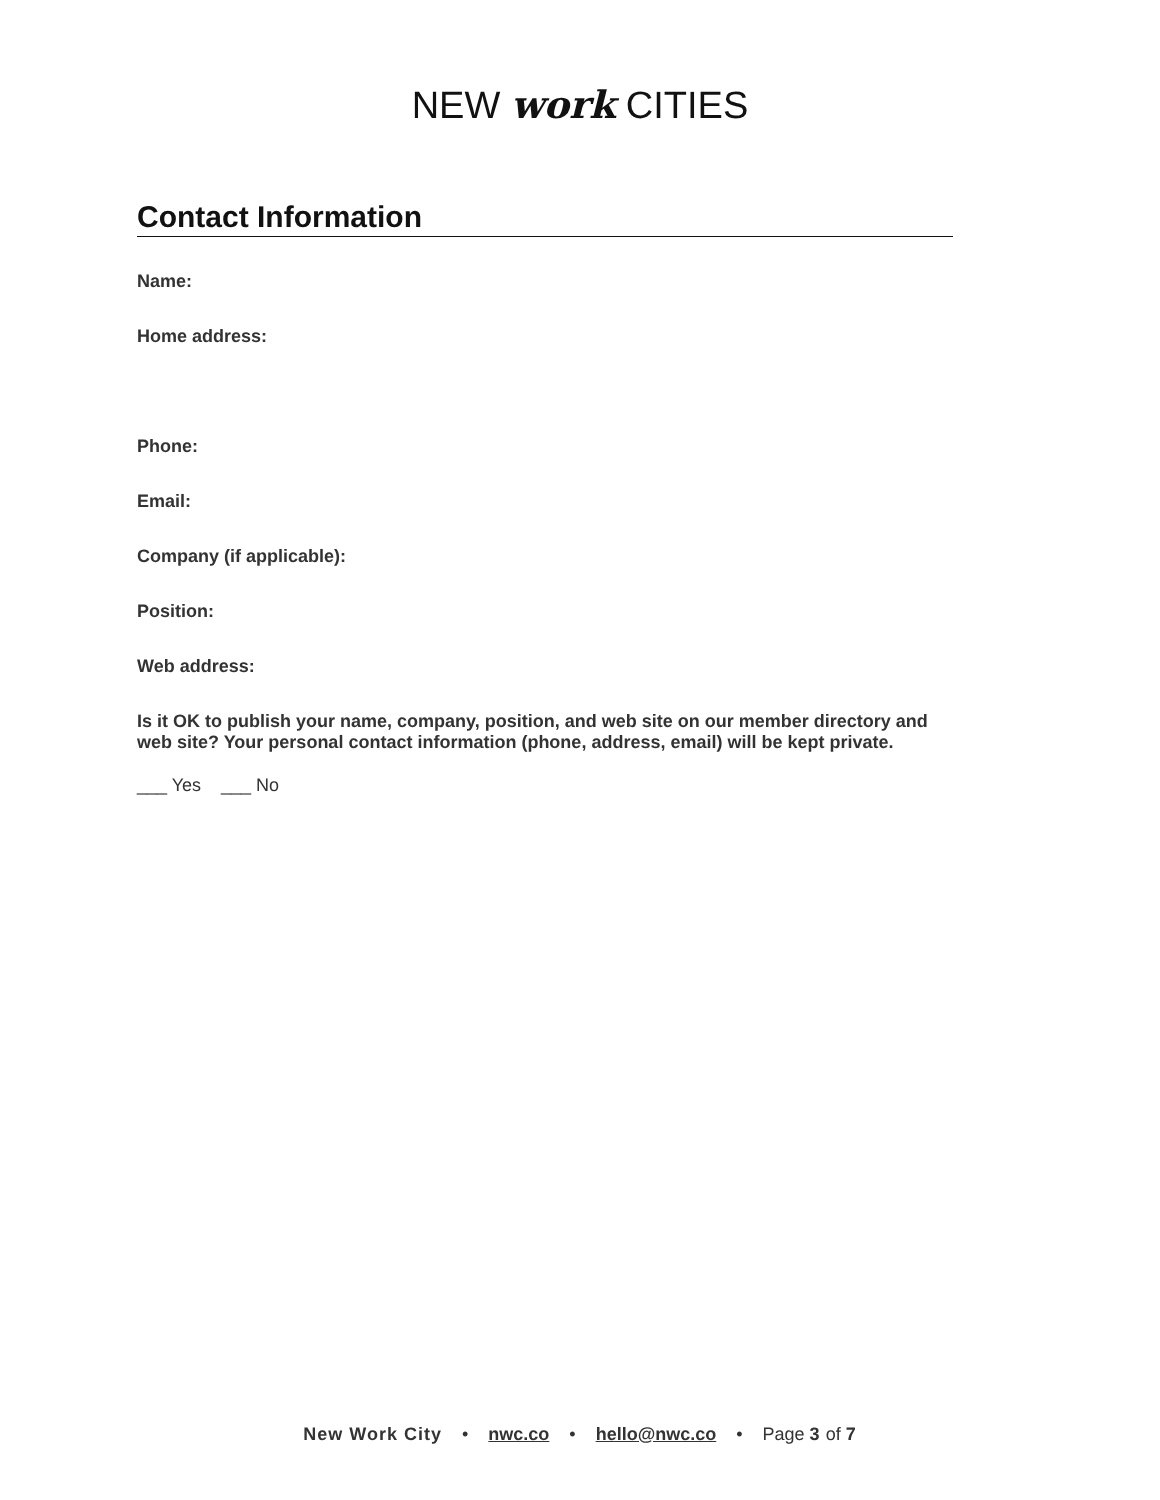NEW work CITIES
Contact Information
Name:
Home address:
Phone:
Email:
Company (if applicable):
Position:
Web address:
Is it OK to publish your name, company, position, and web site on our member directory and web site? Your personal contact information (phone, address, email) will be kept private.
___ Yes ___ No
New Work City • nwc.co • hello@nwc.co • Page 3 of 7